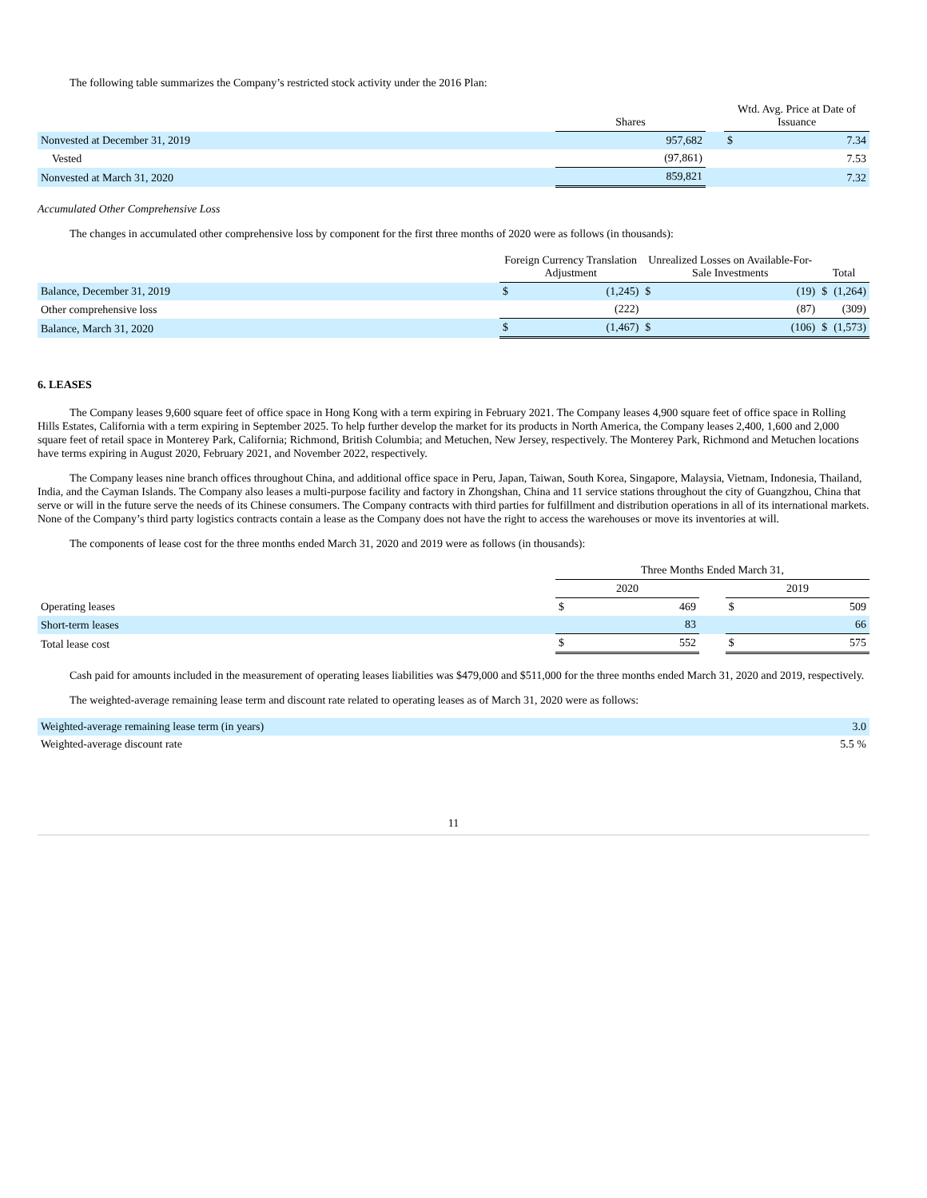The following table summarizes the Company’s restricted stock activity under the 2016 Plan:
| | Shares | | Wtd. Avg. Price at Date of Issuance | |
| --- | --- | --- | --- | --- |
| Nonvested at December 31, 2019 | 957,682 | | $ | 7.34 |
| Vested | (97,861) | | | 7.53 |
| Nonvested at March 31, 2020 | 859,821 | | | 7.32 |
Accumulated Other Comprehensive Loss
The changes in accumulated other comprehensive loss by component for the first three months of 2020 were as follows (in thousands):
| | Foreign Currency Translation Adjustment | | Unrealized Losses on Available-For-Sale Investments | | Total | |
| --- | --- | --- | --- | --- | --- | --- |
| Balance, December 31, 2019 | $ | (1,245) | $ | (19) | $ | (1,264) |
| Other comprehensive loss | | (222) | | (87) | | (309) |
| Balance, March 31, 2020 | $ | (1,467) | $ | (106) | $ | (1,573) |
6. LEASES
The Company leases 9,600 square feet of office space in Hong Kong with a term expiring in February 2021. The Company leases 4,900 square feet of office space in Rolling Hills Estates, California with a term expiring in September 2025. To help further develop the market for its products in North America, the Company leases 2,400, 1,600 and 2,000 square feet of retail space in Monterey Park, California; Richmond, British Columbia; and Metuchen, New Jersey, respectively. The Monterey Park, Richmond and Metuchen locations have terms expiring in August 2020, February 2021, and November 2022, respectively.
The Company leases nine branch offices throughout China, and additional office space in Peru, Japan, Taiwan, South Korea, Singapore, Malaysia, Vietnam, Indonesia, Thailand, India, and the Cayman Islands. The Company also leases a multi-purpose facility and factory in Zhongshan, China and 11 service stations throughout the city of Guangzhou, China that serve or will in the future serve the needs of its Chinese consumers. The Company contracts with third parties for fulfillment and distribution operations in all of its international markets. None of the Company’s third party logistics contracts contain a lease as the Company does not have the right to access the warehouses or move its inventories at will.
The components of lease cost for the three months ended March 31, 2020 and 2019 were as follows (in thousands):
| | Three Months Ended March 31, | | | | |
| --- | --- | --- | --- | --- | --- |
| | 2020 | | | 2019 | |
| Operating leases | $ | 469 | | $ | 509 |
| Short-term leases | | 83 | | | 66 |
| Total lease cost | $ | 552 | | $ | 575 |
Cash paid for amounts included in the measurement of operating leases liabilities was $479,000 and $511,000 for the three months ended March 31, 2020 and 2019, respectively.
The weighted-average remaining lease term and discount rate related to operating leases as of March 31, 2020 were as follows:
| Weighted-average remaining lease term (in years) | 3.0 |
| Weighted-average discount rate | 5.5 % |
11